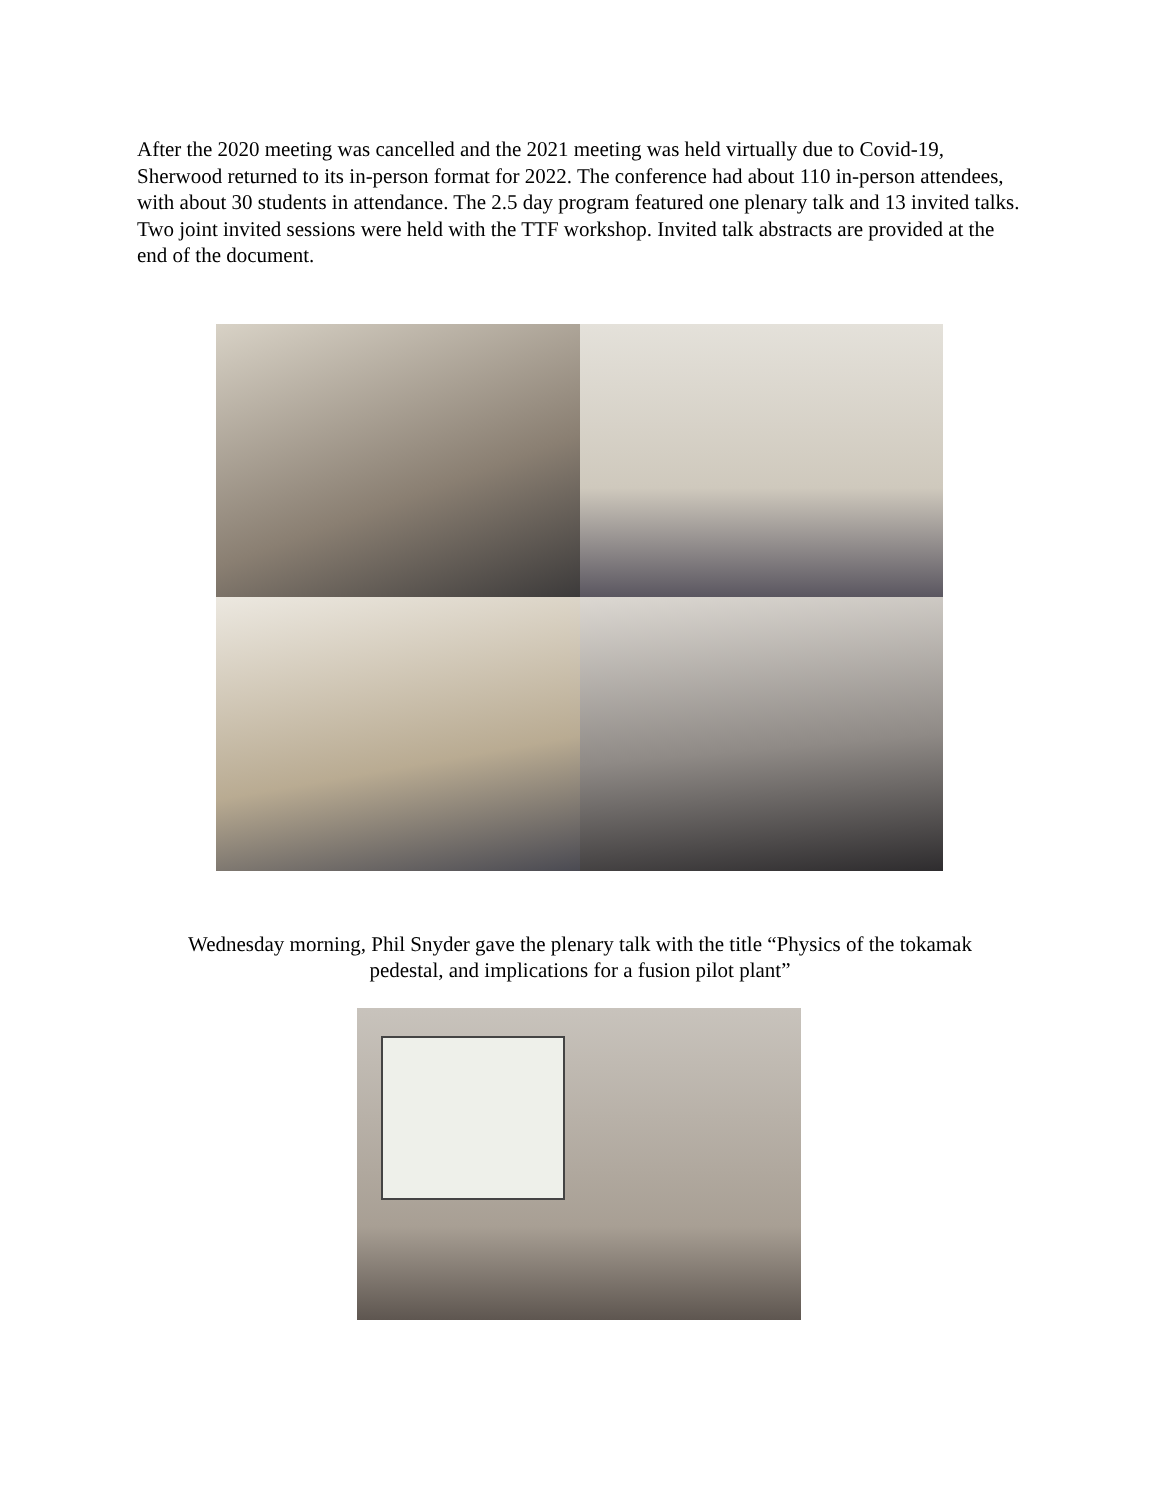After the 2020 meeting was cancelled and the 2021 meeting was held virtually due to Covid-19, Sherwood returned to its in-person format for 2022. The conference had about 110 in-person attendees, with about 30 students in attendance. The 2.5 day program featured one plenary talk and 13 invited talks. Two joint invited sessions were held with the TTF workshop. Invited talk abstracts are provided at the end of the document.
Wednesday morning, Phil Snyder gave the plenary talk with the title “Physics of the tokamak
pedestal, and implications for a fusion pilot plant”